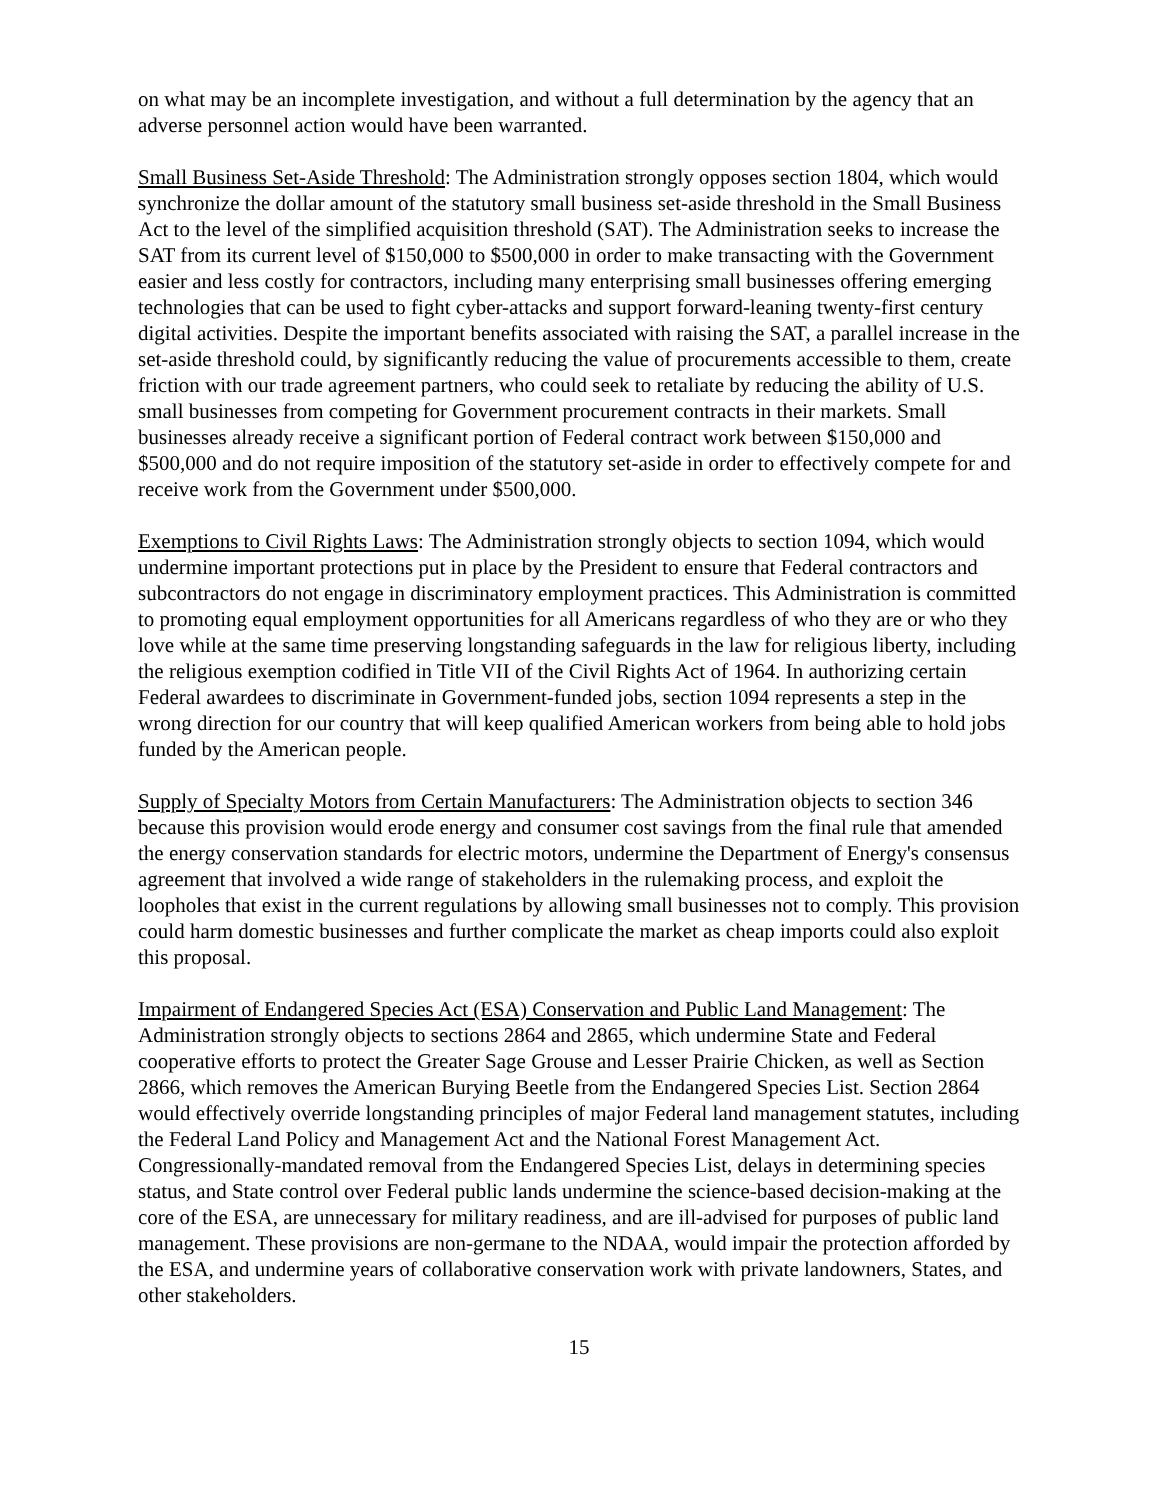on what may be an incomplete investigation, and without a full determination by the agency that an adverse personnel action would have been warranted.
Small Business Set-Aside Threshold: The Administration strongly opposes section 1804, which would synchronize the dollar amount of the statutory small business set-aside threshold in the Small Business Act to the level of the simplified acquisition threshold (SAT). The Administration seeks to increase the SAT from its current level of $150,000 to $500,000 in order to make transacting with the Government easier and less costly for contractors, including many enterprising small businesses offering emerging technologies that can be used to fight cyber-attacks and support forward-leaning twenty-first century digital activities. Despite the important benefits associated with raising the SAT, a parallel increase in the set-aside threshold could, by significantly reducing the value of procurements accessible to them, create friction with our trade agreement partners, who could seek to retaliate by reducing the ability of U.S. small businesses from competing for Government procurement contracts in their markets. Small businesses already receive a significant portion of Federal contract work between $150,000 and $500,000 and do not require imposition of the statutory set-aside in order to effectively compete for and receive work from the Government under $500,000.
Exemptions to Civil Rights Laws: The Administration strongly objects to section 1094, which would undermine important protections put in place by the President to ensure that Federal contractors and subcontractors do not engage in discriminatory employment practices. This Administration is committed to promoting equal employment opportunities for all Americans regardless of who they are or who they love while at the same time preserving longstanding safeguards in the law for religious liberty, including the religious exemption codified in Title VII of the Civil Rights Act of 1964. In authorizing certain Federal awardees to discriminate in Government-funded jobs, section 1094 represents a step in the wrong direction for our country that will keep qualified American workers from being able to hold jobs funded by the American people.
Supply of Specialty Motors from Certain Manufacturers: The Administration objects to section 346 because this provision would erode energy and consumer cost savings from the final rule that amended the energy conservation standards for electric motors, undermine the Department of Energy's consensus agreement that involved a wide range of stakeholders in the rulemaking process, and exploit the loopholes that exist in the current regulations by allowing small businesses not to comply. This provision could harm domestic businesses and further complicate the market as cheap imports could also exploit this proposal.
Impairment of Endangered Species Act (ESA) Conservation and Public Land Management: The Administration strongly objects to sections 2864 and 2865, which undermine State and Federal cooperative efforts to protect the Greater Sage Grouse and Lesser Prairie Chicken, as well as Section 2866, which removes the American Burying Beetle from the Endangered Species List. Section 2864 would effectively override longstanding principles of major Federal land management statutes, including the Federal Land Policy and Management Act and the National Forest Management Act. Congressionally-mandated removal from the Endangered Species List, delays in determining species status, and State control over Federal public lands undermine the science-based decision-making at the core of the ESA, are unnecessary for military readiness, and are ill-advised for purposes of public land management. These provisions are non-germane to the NDAA, would impair the protection afforded by the ESA, and undermine years of collaborative conservation work with private landowners, States, and other stakeholders.
15